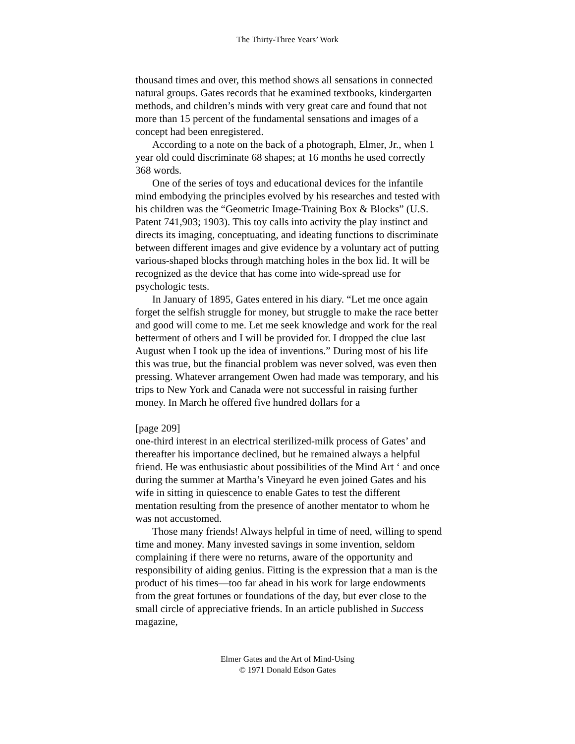The Thirty-Three Years’ Work
thousand times and over, this method shows all sensations in connected natural groups. Gates records that he examined textbooks, kindergarten methods, and children’s minds with very great care and found that not more than 15 percent of the fundamental sensations and images of a concept had been enregistered.
According to a note on the back of a photograph, Elmer, Jr., when 1 year old could discriminate 68 shapes; at 16 months he used correctly 368 words.
One of the series of toys and educational devices for the infantile mind embodying the principles evolved by his researches and tested with his children was the “Geometric Image-Training Box & Blocks” (U.S. Patent 741,903; 1903). This toy calls into activity the play instinct and directs its imaging, conceptuating, and ideating functions to discriminate between different images and give evidence by a voluntary act of putting various-shaped blocks through matching holes in the box lid. It will be recognized as the device that has come into wide-spread use for psychologic tests.
In January of 1895, Gates entered in his diary. “Let me once again forget the selfish struggle for money, but struggle to make the race better and good will come to me. Let me seek knowledge and work for the real betterment of others and I will be provided for. I dropped the clue last August when I took up the idea of inventions.” During most of his life this was true, but the financial problem was never solved, was even then pressing. Whatever arrangement Owen had made was temporary, and his trips to New York and Canada were not successful in raising further money. In March he offered five hundred dollars for a
[page 209]
one-third interest in an electrical sterilized-milk process of Gates’ and thereafter his importance declined, but he remained always a helpful friend. He was enthusiastic about possibilities of the Mind Art ‘ and once during the summer at Martha’s Vineyard he even joined Gates and his wife in sitting in quiescence to enable Gates to test the different mentation resulting from the presence of another mentator to whom he was not accustomed.
Those many friends! Always helpful in time of need, willing to spend time and money. Many invested savings in some invention, seldom complaining if there were no returns, aware of the opportunity and responsibility of aiding genius. Fitting is the expression that a man is the product of his times—too far ahead in his work for large endowments from the great fortunes or foundations of the day, but ever close to the small circle of appreciative friends. In an article published in Success magazine,
Elmer Gates and the Art of Mind-Using
© 1971 Donald Edson Gates